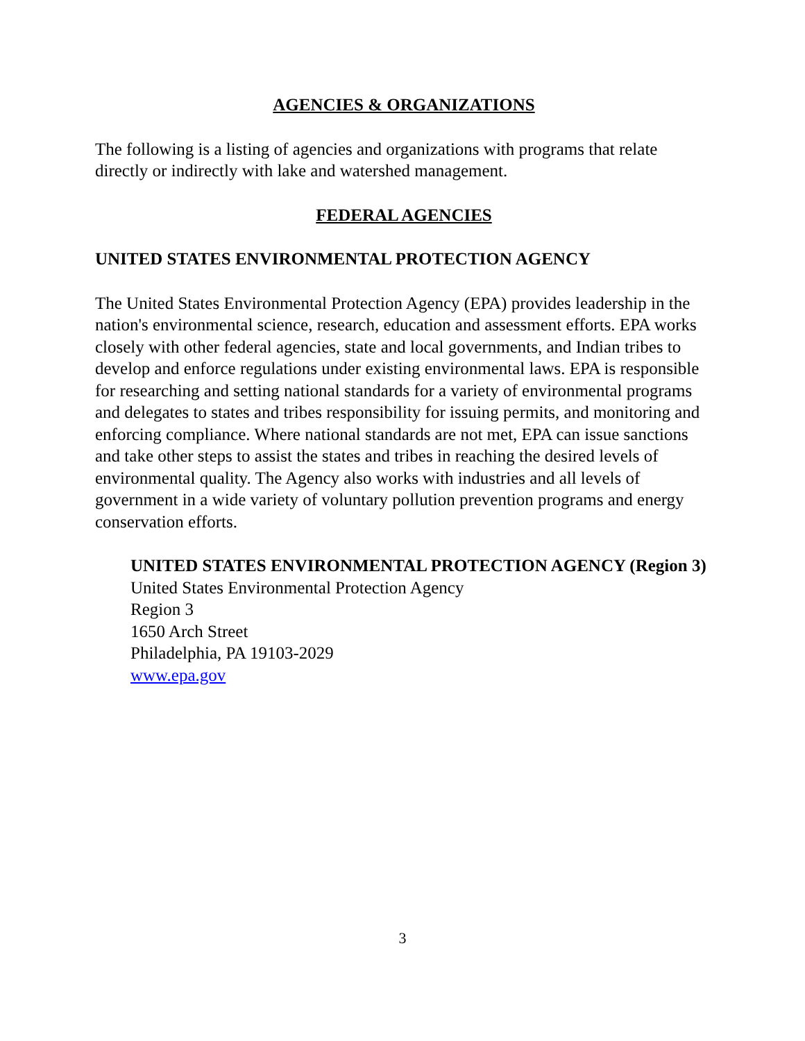AGENCIES & ORGANIZATIONS
The following is a listing of agencies and organizations with programs that relate directly or indirectly with lake and watershed management.
FEDERAL AGENCIES
UNITED STATES ENVIRONMENTAL PROTECTION AGENCY
The United States Environmental Protection Agency (EPA) provides leadership in the nation's environmental science, research, education and assessment efforts. EPA works closely with other federal agencies, state and local governments, and Indian tribes to develop and enforce regulations under existing environmental laws. EPA is responsible for researching and setting national standards for a variety of environmental programs and delegates to states and tribes responsibility for issuing permits, and monitoring and enforcing compliance. Where national standards are not met, EPA can issue sanctions and take other steps to assist the states and tribes in reaching the desired levels of environmental quality. The Agency also works with industries and all levels of government in a wide variety of voluntary pollution prevention programs and energy conservation efforts.
UNITED STATES ENVIRONMENTAL PROTECTION AGENCY (Region 3)
United States Environmental Protection Agency
Region 3
1650 Arch Street
Philadelphia, PA 19103-2029
www.epa.gov
3